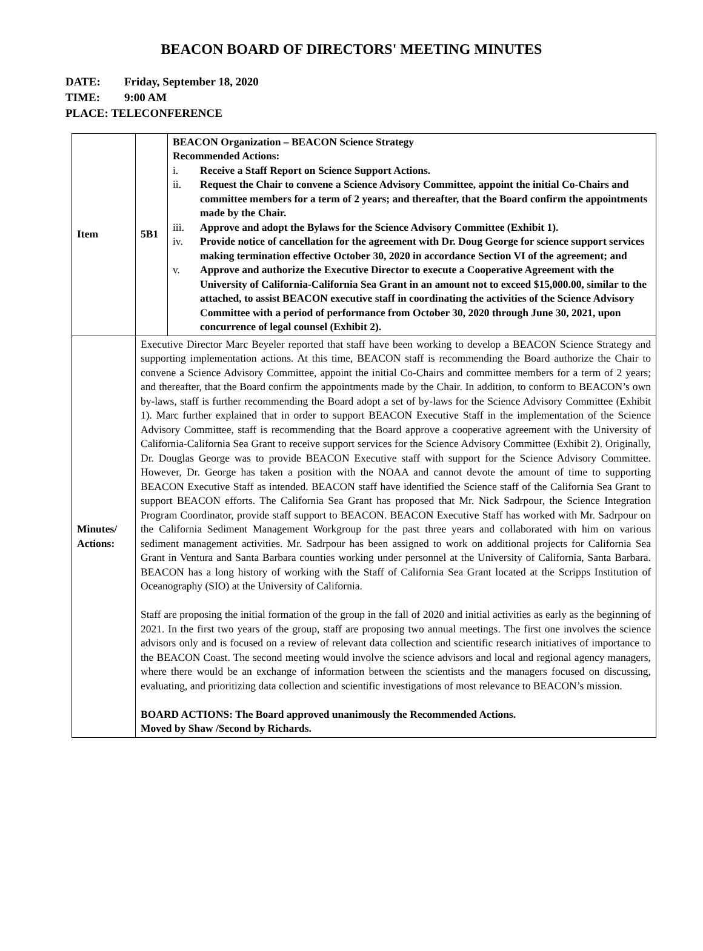BEACON BOARD OF DIRECTORS' MEETING MINUTES
DATE: Friday, September 18, 2020
TIME: 9:00 AM
PLACE: TELECONFERENCE
| Item | 5B1 | BEACON Organization – BEACON Science Strategy Recommended Actions: i. Receive a Staff Report on Science Support Actions. ii. Request the Chair to convene a Science Advisory Committee, appoint the initial Co-Chairs and committee members for a term of 2 years; and thereafter, that the Board confirm the appointments made by the Chair. iii. Approve and adopt the Bylaws for the Science Advisory Committee (Exhibit 1). iv. Provide notice of cancellation for the agreement with Dr. Doug George for science support services making termination effective October 30, 2020 in accordance Section VI of the agreement; and v. Approve and authorize the Executive Director to execute a Cooperative Agreement with the University of California-California Sea Grant in an amount not to exceed $15,000.00, similar to the attached, to assist BEACON executive staff in coordinating the activities of the Science Advisory Committee with a period of performance from October 30, 2020 through June 30, 2021, upon concurrence of legal counsel (Exhibit 2). |
| Minutes/ Actions: | Executive Director Marc Beyeler reported that staff have been working to develop a BEACON Science Strategy and supporting implementation actions. At this time, BEACON staff is recommending the Board authorize the Chair to convene a Science Advisory Committee, appoint the initial Co-Chairs and committee members for a term of 2 years; and thereafter, that the Board confirm the appointments made by the Chair. In addition, to conform to BEACON’s own by-laws, staff is further recommending the Board adopt a set of by-laws for the Science Advisory Committee (Exhibit 1). Marc further explained that in order to support BEACON Executive Staff in the implementation of the Science Advisory Committee, staff is recommending that the Board approve a cooperative agreement with the University of California-California Sea Grant to receive support services for the Science Advisory Committee (Exhibit 2). Originally, Dr. Douglas George was to provide BEACON Executive staff with support for the Science Advisory Committee. However, Dr. George has taken a position with the NOAA and cannot devote the amount of time to supporting BEACON Executive Staff as intended. BEACON staff have identified the Science staff of the California Sea Grant to support BEACON efforts. The California Sea Grant has proposed that Mr. Nick Sadrpour, the Science Integration Program Coordinator, provide staff support to BEACON. BEACON Executive Staff has worked with Mr. Sadrpour on the California Sediment Management Workgroup for the past three years and collaborated with him on various sediment management activities. Mr. Sadrpour has been assigned to work on additional projects for California Sea Grant in Ventura and Santa Barbara counties working under personnel at the University of California, Santa Barbara. BEACON has a long history of working with the Staff of California Sea Grant located at the Scripps Institution of Oceanography (SIO) at the University of California. Staff are proposing the initial formation of the group in the fall of 2020 and initial activities as early as the beginning of 2021. In the first two years of the group, staff are proposing two annual meetings. The first one involves the science advisors only and is focused on a review of relevant data collection and scientific research initiatives of importance to the BEACON Coast. The second meeting would involve the science advisors and local and regional agency managers, where there would be an exchange of information between the scientists and the managers focused on discussing, evaluating, and prioritizing data collection and scientific investigations of most relevance to BEACON’s mission. BOARD ACTIONS: The Board approved unanimously the Recommended Actions. Moved by Shaw /Second by Richards. | |